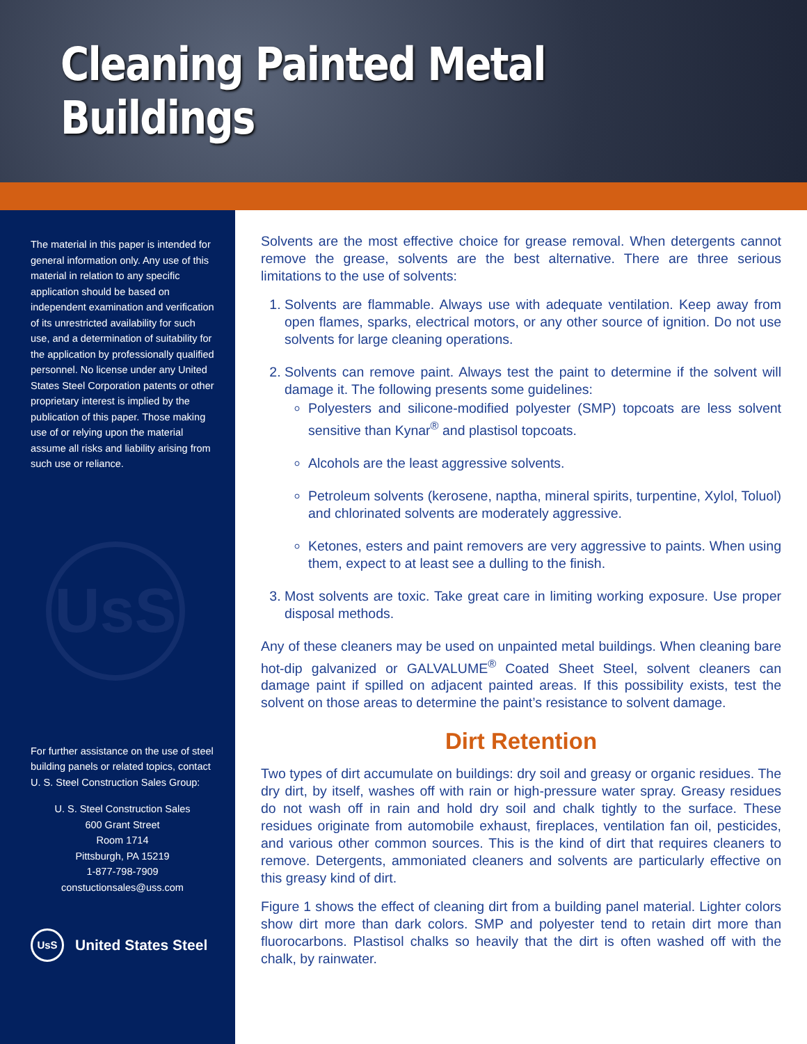Cleaning Painted Metal Buildings
The material in this paper is intended for general information only. Any use of this material in relation to any specific application should be based on independent examination and verification of its unrestricted availability for such use, and a determination of suitability for the application by professionally qualified personnel. No license under any United States Steel Corporation patents or other proprietary interest is implied by the publication of this paper. Those making use of or relying upon the material assume all risks and liability arising from such use or reliance.
UsS
For further assistance on the use of steel building panels or related topics, contact U. S. Steel Construction Sales Group:
U. S. Steel Construction Sales
600 Grant Street
Room 1714
Pittsburgh, PA 15219
1-877-798-7909
constuctionsales@uss.com
UsS United States Steel
Solvents are the most effective choice for grease removal. When detergents cannot remove the grease, solvents are the best alternative. There are three serious limitations to the use of solvents:
1. Solvents are flammable. Always use with adequate ventilation. Keep away from open flames, sparks, electrical motors, or any other source of ignition. Do not use solvents for large cleaning operations.
2. Solvents can remove paint. Always test the paint to determine if the solvent will damage it. The following presents some guidelines:
Polyesters and silicone-modified polyester (SMP) topcoats are less solvent sensitive than Kynar<sup>®</sup> and plastisol topcoats.
Alcohols are the least aggressive solvents.
Petroleum solvents (kerosene, naptha, mineral spirits, turpentine, Xylol, Toluol) and chlorinated solvents are moderately aggressive.
Ketones, esters and paint removers are very aggressive to paints. When using them, expect to at least see a dulling to the finish.
3. Most solvents are toxic. Take great care in limiting working exposure. Use proper disposal methods.
Any of these cleaners may be used on unpainted metal buildings. When cleaning bare hot-dip galvanized or GALVALUME<sup>®</sup> Coated Sheet Steel, solvent cleaners can damage paint if spilled on adjacent painted areas. If this possibility exists, test the solvent on those areas to determine the paint’s resistance to solvent damage.
Dirt Retention
Two types of dirt accumulate on buildings: dry soil and greasy or organic residues. The dry dirt, by itself, washes off with rain or high-pressure water spray. Greasy residues do not wash off in rain and hold dry soil and chalk tightly to the surface. These residues originate from automobile exhaust, fireplaces, ventilation fan oil, pesticides, and various other common sources. This is the kind of dirt that requires cleaners to remove. Detergents, ammoniated cleaners and solvents are particularly effective on this greasy kind of dirt.
Figure 1 shows the effect of cleaning dirt from a building panel material. Lighter colors show dirt more than dark colors. SMP and polyester tend to retain dirt more than fluorocarbons. Plastisol chalks so heavily that the dirt is often washed off with the chalk, by rainwater.